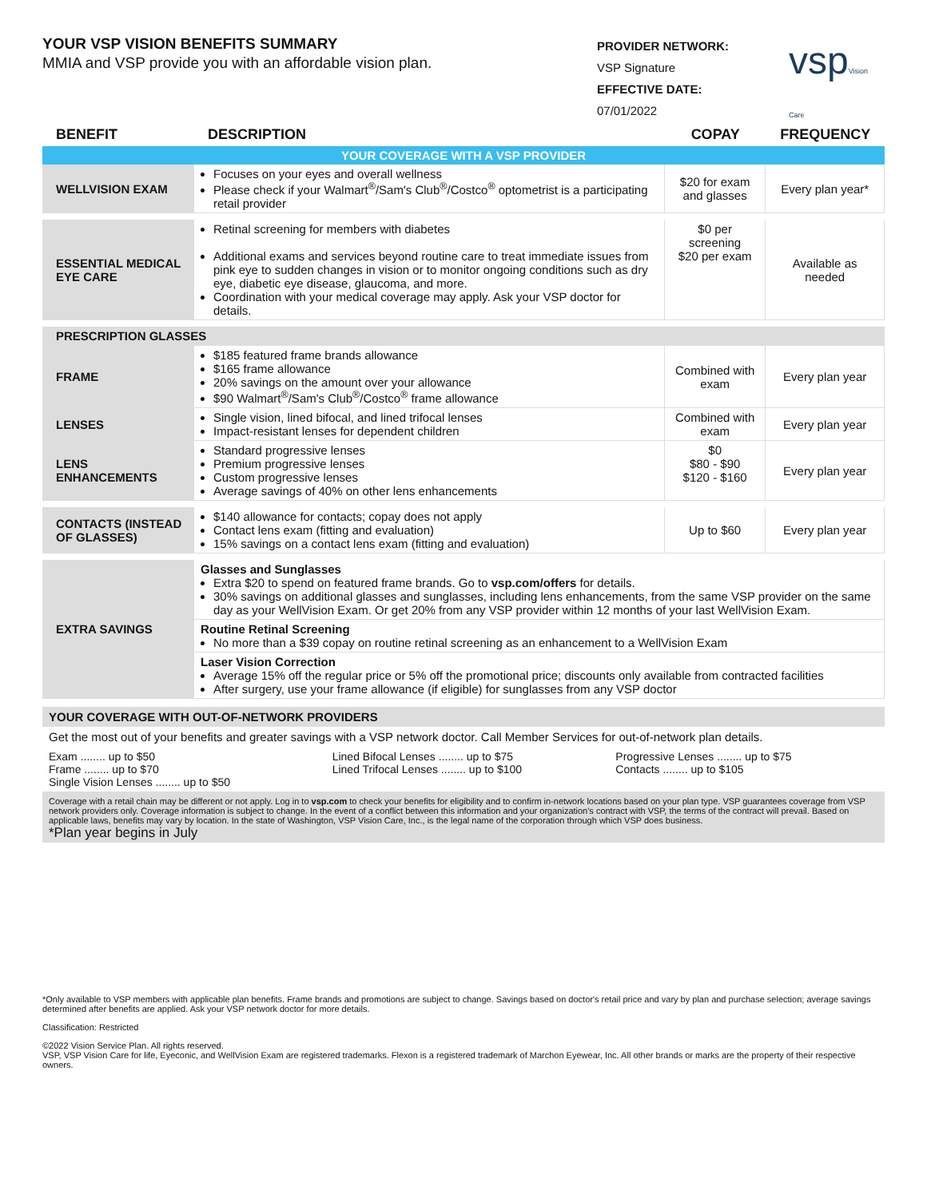YOUR VSP VISION BENEFITS SUMMARY
MMIA and VSP provide you with an affordable vision plan.
PROVIDER NETWORK:
VSP Signature
EFFECTIVE DATE:
07/01/2022
vspVision Care
| BENEFIT | DESCRIPTION | COPAY | FREQUENCY |
| --- | --- | --- | --- |
| YOUR COVERAGE WITH A VSP PROVIDER | | | |
| WELLVISION EXAM | Focuses on your eyes and overall wellness Please check if your Walmart<sup>®</sup>/Sam's Club<sup>®</sup>/Costco<sup>®</sup> optometrist is a participating retail provider | $20 for exam and glasses | Every plan year* |
| ESSENTIAL MEDICAL EYE CARE | Retinal screening for members with diabetes Additional exams and services beyond routine care to treat immediate issues from pink eye to sudden changes in vision or to monitor ongoing conditions such as dry eye, diabetic eye disease, glaucoma, and more. Coordination with your medical coverage may apply. Ask your VSP doctor for details. | $0 per screening $20 per exam | Available as needed |
| PRESCRIPTION GLASSES | | | |
| FRAME | $185 featured frame brands allowance $165 frame allowance 20% savings on the amount over your allowance $90 Walmart<sup>®</sup>/Sam's Club<sup>®</sup>/Costco<sup>®</sup> frame allowance | Combined with exam | Every plan year |
| LENSES | Single vision, lined bifocal, and lined trifocal lenses Impact-resistant lenses for dependent children | Combined with exam | Every plan year |
| LENS ENHANCEMENTS | Standard progressive lenses Premium progressive lenses Custom progressive lenses Average savings of 40% on other lens enhancements | $0 $80 - $90 $120 - $160 | Every plan year |
| CONTACTS (INSTEAD OF GLASSES) | $140 allowance for contacts; copay does not apply Contact lens exam (fitting and evaluation) 15% savings on a contact lens exam (fitting and evaluation) | Up to $60 | Every plan year |
| EXTRA SAVINGS | Glasses and Sunglasses Extra $20 to spend on featured frame brands. Go to vsp.com/offers for details. 30% savings on additional glasses and sunglasses, including lens enhancements, from the same VSP provider on the same day as your WellVision Exam. Or get 20% from any VSP provider within 12 months of your last WellVision Exam. | | |
| | Routine Retinal Screening No more than a $39 copay on routine retinal screening as an enhancement to a WellVision Exam | | |
| | Laser Vision Correction Average 15% off the regular price or 5% off the promotional price; discounts only available from contracted facilities After surgery, use your frame allowance (if eligible) for sunglasses from any VSP doctor | | |
YOUR COVERAGE WITH OUT-OF-NETWORK PROVIDERS
Get the most out of your benefits and greater savings with a VSP network doctor. Call Member Services for out-of-network plan details.
Exam ........ up to $50
Frame ........ up to $70
Single Vision Lenses ........ up to $50
Lined Bifocal Lenses ........ up to $75
Lined Trifocal Lenses ........ up to $100
Progressive Lenses ........ up to $75
Contacts ........ up to $105
Coverage with a retail chain may be different or not apply. Log in to vsp.com to check your benefits for eligibility and to confirm in-network locations based on your plan type. VSP guarantees coverage from VSP network providers only. Coverage information is subject to change. In the event of a conflict between this information and your organization's contract with VSP, the terms of the contract will prevail. Based on applicable laws, benefits may vary by location. In the state of Washington, VSP Vision Care, Inc., is the legal name of the corporation through which VSP does business.
*Plan year begins in July
*Only available to VSP members with applicable plan benefits. Frame brands and promotions are subject to change. Savings based on doctor's retail price and vary by plan and purchase selection; average savings determined after benefits are applied. Ask your VSP network doctor for more details.
Classification: Restricted
©2022 Vision Service Plan. All rights reserved.
VSP, VSP Vision Care for life, Eyeconic, and WellVision Exam are registered trademarks. Flexon is a registered trademark of Marchon Eyewear, Inc. All other brands or marks are the property of their respective owners.